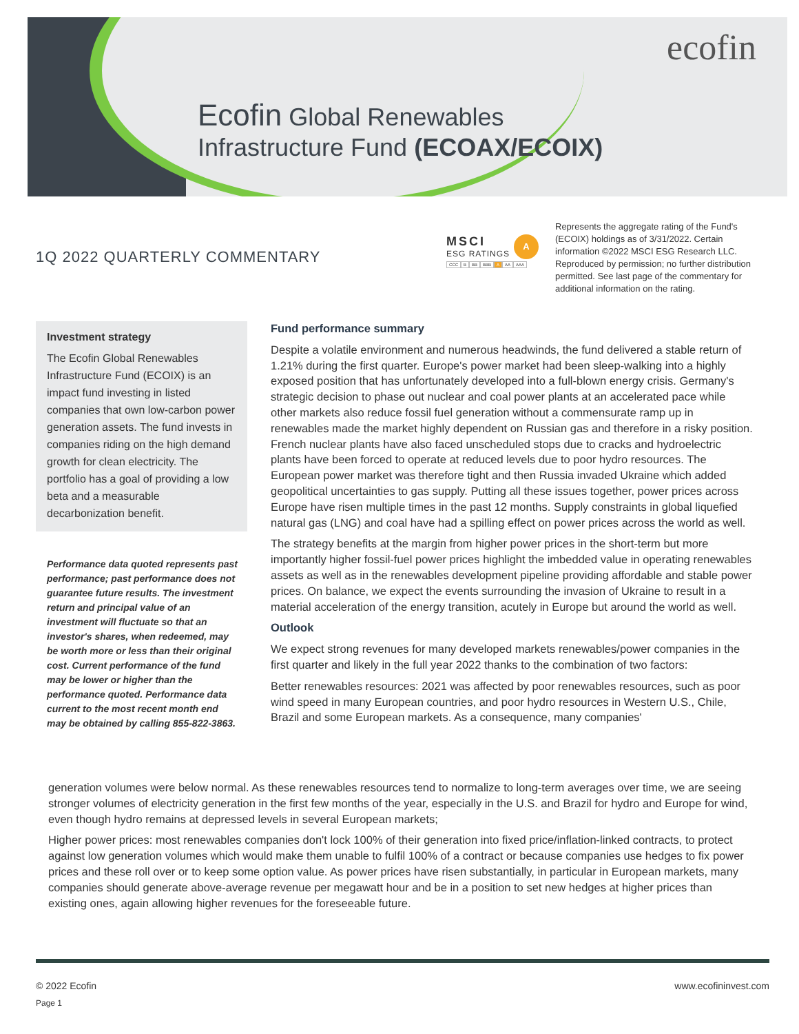ecofin
Ecofin Global Renewables
Infrastructure Fund (ECOAX/ECOIX)
1Q 2022 QUARTERLY COMMENTARY
A
MSCI
ESG RATINGS
CCC B BB BBB A AA AAA
Represents the aggregate rating of the Fund's (ECOIX) holdings as of 3/31/2022. Certain information ©2022 MSCI ESG Research LLC. Reproduced by permission; no further distribution permitted. See last page of the commentary for additional information on the rating.
Investment strategy
The Ecofin Global Renewables Infrastructure Fund (ECOIX) is an impact fund investing in listed companies that own low-carbon power generation assets. The fund invests in companies riding on the high demand growth for clean electricity. The portfolio has a goal of providing a low beta and a measurable decarbonization benefit.
Performance data quoted represents past performance; past performance does not guarantee future results. The investment return and principal value of an investment will fluctuate so that an investor's shares, when redeemed, may be worth more or less than their original cost. Current performance of the fund may be lower or higher than the performance quoted. Performance data current to the most recent month end may be obtained by calling 855-822-3863.
Fund performance summary
Despite a volatile environment and numerous headwinds, the fund delivered a stable return of 1.21% during the first quarter. Europe's power market had been sleep-walking into a highly exposed position that has unfortunately developed into a full-blown energy crisis. Germany's strategic decision to phase out nuclear and coal power plants at an accelerated pace while other markets also reduce fossil fuel generation without a commensurate ramp up in renewables made the market highly dependent on Russian gas and therefore in a risky position. French nuclear plants have also faced unscheduled stops due to cracks and hydroelectric plants have been forced to operate at reduced levels due to poor hydro resources. The European power market was therefore tight and then Russia invaded Ukraine which added geopolitical uncertainties to gas supply. Putting all these issues together, power prices across Europe have risen multiple times in the past 12 months. Supply constraints in global liquefied natural gas (LNG) and coal have had a spilling effect on power prices across the world as well.
The strategy benefits at the margin from higher power prices in the short-term but more importantly higher fossil-fuel power prices highlight the imbedded value in operating renewables assets as well as in the renewables development pipeline providing affordable and stable power prices. On balance, we expect the events surrounding the invasion of Ukraine to result in a material acceleration of the energy transition, acutely in Europe but around the world as well.
Outlook
We expect strong revenues for many developed markets renewables/power companies in the first quarter and likely in the full year 2022 thanks to the combination of two factors:
Better renewables resources: 2021 was affected by poor renewables resources, such as poor wind speed in many European countries, and poor hydro resources in Western U.S., Chile, Brazil and some European markets. As a consequence, many companies'
generation volumes were below normal. As these renewables resources tend to normalize to long-term averages over time, we are seeing stronger volumes of electricity generation in the first few months of the year, especially in the U.S. and Brazil for hydro and Europe for wind, even though hydro remains at depressed levels in several European markets;
Higher power prices: most renewables companies don't lock 100% of their generation into fixed price/inflation-linked contracts, to protect against low generation volumes which would make them unable to fulfil 100% of a contract or because companies use hedges to fix power prices and these roll over or to keep some option value. As power prices have risen substantially, in particular in European markets, many companies should generate above-average revenue per megawatt hour and be in a position to set new hedges at higher prices than existing ones, again allowing higher revenues for the foreseeable future.
© 2022 Ecofin
Page 1
www.ecofininvest.com